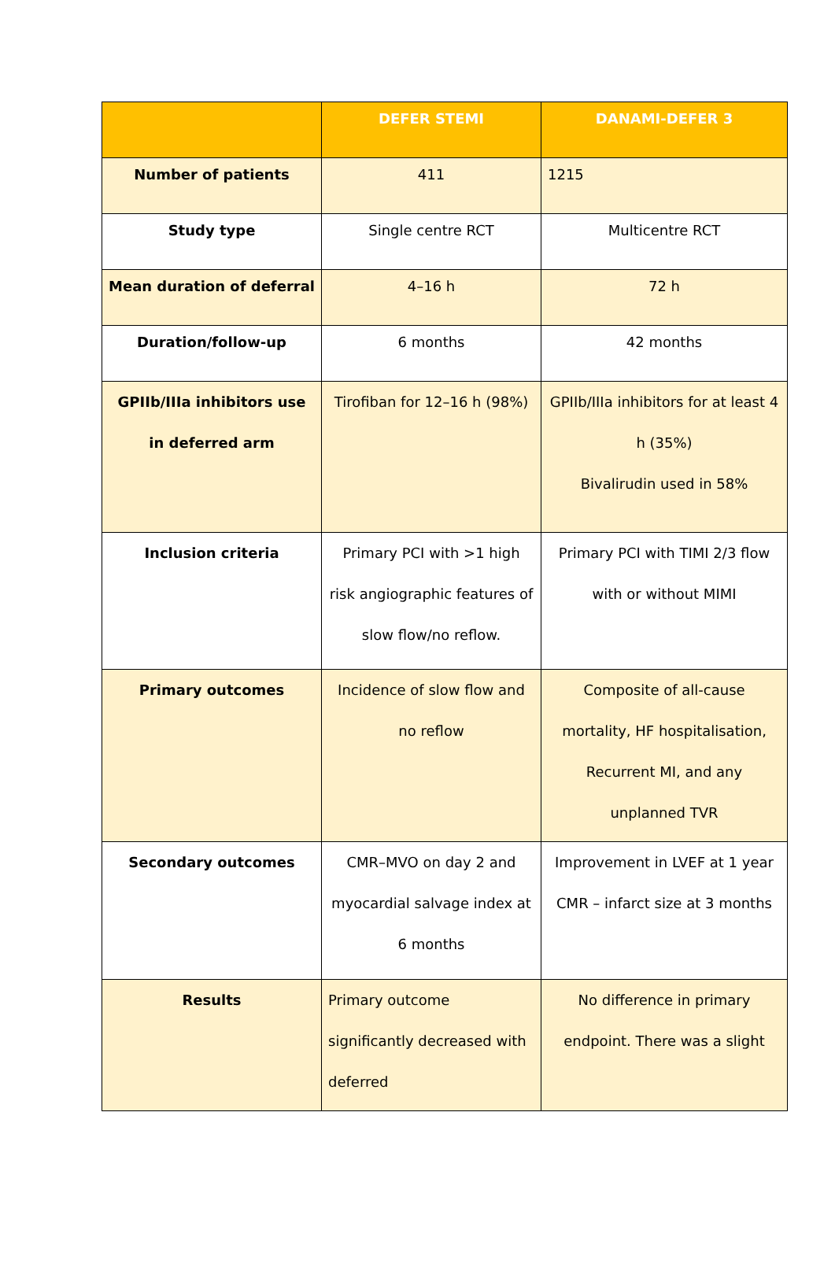| | DEFER STEMI | DANAMI-DEFER 3 |
| --- | --- | --- |
| Number of patients | 411 | 1215 |
| Study type | Single centre RCT | Multicentre RCT |
| Mean duration of deferral | 4–16 h | 72 h |
| Duration/follow-up | 6 months | 42 months |
| GPIIb/IIIa inhibitors use in deferred arm | Tirofiban for 12–16 h (98%) | GPIIb/IIIa inhibitors for at least 4 h (35%) Bivalirudin used in 58% |
| Inclusion criteria | Primary PCI with >1 high risk angiographic features of slow flow/no reflow. | Primary PCI with TIMI 2/3 flow with or without MIMI |
| Primary outcomes | Incidence of slow flow and no reflow | Composite of all-cause mortality, HF hospitalisation, Recurrent MI, and any unplanned TVR |
| Secondary outcomes | CMR–MVO on day 2 and myocardial salvage index at 6 months | Improvement in LVEF at 1 year CMR – infarct size at 3 months |
| Results | Primary outcome significantly decreased with deferred | No difference in primary endpoint. There was a slight |